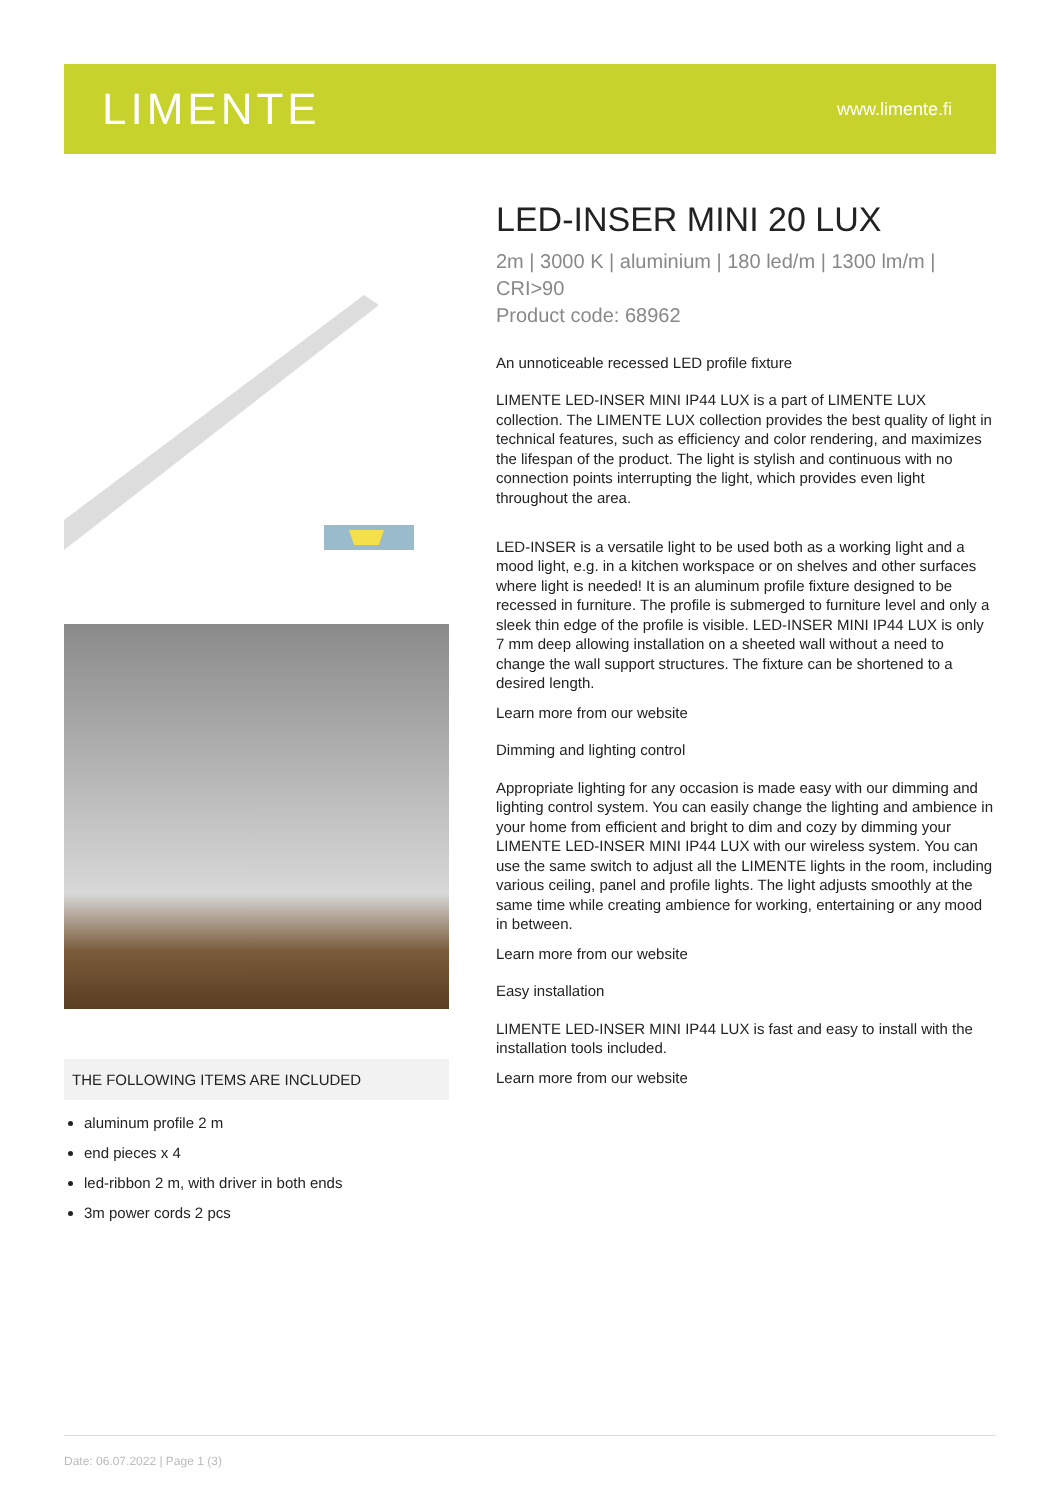LIMENTE
www.limente.fi
THE FOLLOWING ITEMS ARE INCLUDED
aluminum profile 2 m
end pieces x 4
led-ribbon 2 m, with driver in both ends
3m power cords 2 pcs
LED-INSER MINI 20 LUX
2m | 3000 K | aluminium | 180 led/m | 1300 lm/m | CRI>90
Product code: 68962
An unnoticeable recessed LED profile fixture
LIMENTE LED-INSER MINI IP44 LUX is a part of LIMENTE LUX collection. The LIMENTE LUX collection provides the best quality of light in technical features, such as efficiency and color rendering, and maximizes the lifespan of the product. The light is stylish and continuous with no connection points interrupting the light, which provides even light throughout the area.
LED-INSER is a versatile light to be used both as a working light and a mood light, e.g. in a kitchen workspace or on shelves and other surfaces where light is needed! It is an aluminum profile fixture designed to be recessed in furniture. The profile is submerged to furniture level and only a sleek thin edge of the profile is visible. LED-INSER MINI IP44 LUX is only 7 mm deep allowing installation on a sheeted wall without a need to change the wall support structures. The fixture can be shortened to a desired length.
Learn more from our website
Dimming and lighting control
Appropriate lighting for any occasion is made easy with our dimming and lighting control system. You can easily change the lighting and ambience in your home from efficient and bright to dim and cozy by dimming your LIMENTE LED-INSER MINI IP44 LUX with our wireless system. You can use the same switch to adjust all the LIMENTE lights in the room, including various ceiling, panel and profile lights. The light adjusts smoothly at the same time while creating ambience for working, entertaining or any mood in between.
Learn more from our website
Easy installation
LIMENTE LED-INSER MINI IP44 LUX is fast and easy to install with the installation tools included.
Learn more from our website
Date: 06.07.2022 | Page 1 (3)